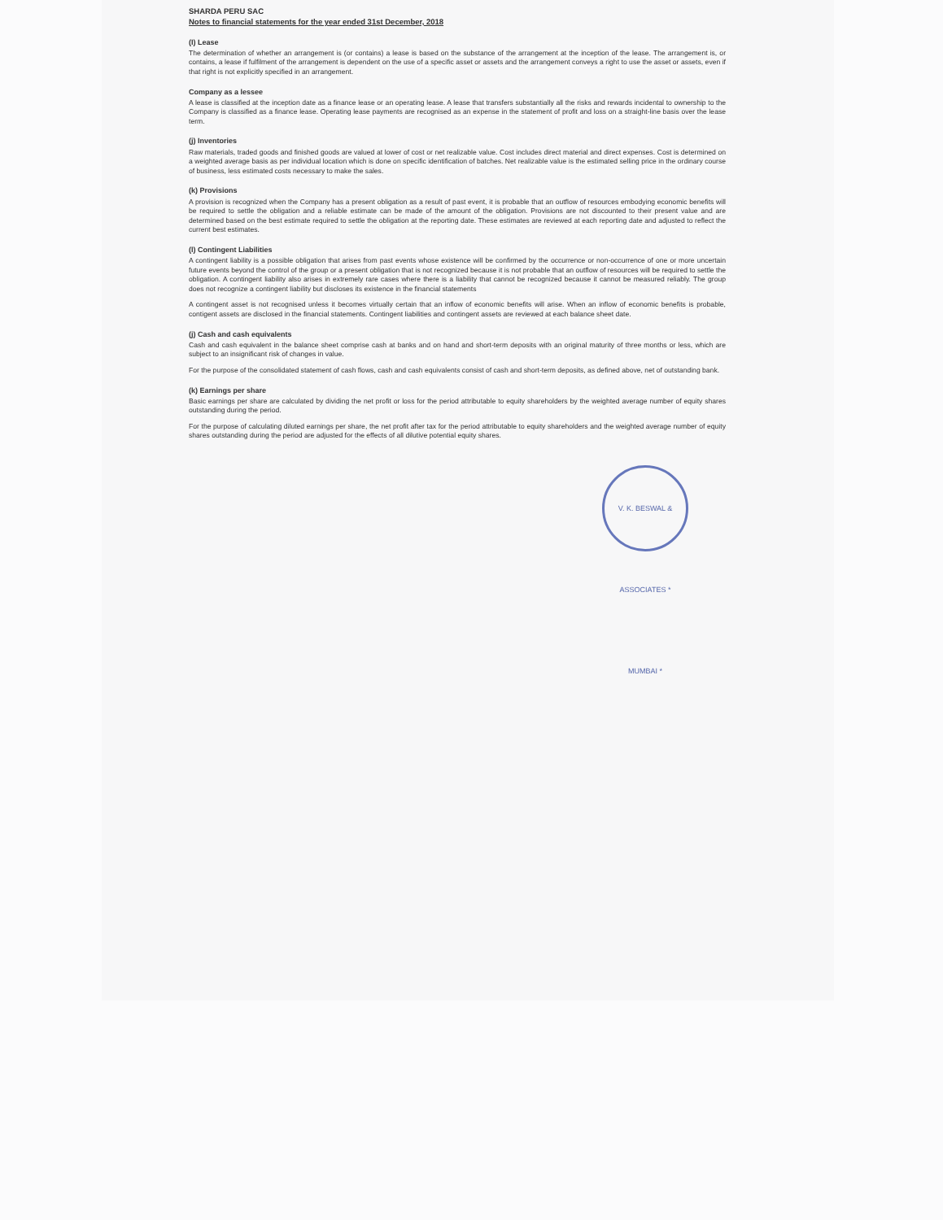SHARDA PERU SAC
Notes to financial statements for the year ended 31st December, 2018
(I) Lease
The determination of whether an arrangement is (or contains) a lease is based on the substance of the arrangement at the inception of the lease. The arrangement is, or contains, a lease if fulfilment of the arrangement is dependent on the use of a specific asset or assets and the arrangement conveys a right to use the asset or assets, even if that right is not explicitly specified in an arrangement.
Company as a lessee
A lease is classified at the inception date as a finance lease or an operating lease. A lease that transfers substantially all the risks and rewards incidental to ownership to the Company is classified as a finance lease. Operating lease payments are recognised as an expense in the statement of profit and loss on a straight-line basis over the lease term.
(j) Inventories
Raw materials, traded goods and finished goods are valued at lower of cost or net realizable value. Cost includes direct material and direct expenses. Cost is determined on a weighted average basis as per individual location which is done on specific identification of batches. Net realizable value is the estimated selling price in the ordinary course of business, less estimated costs necessary to make the sales.
(k) Provisions
A provision is recognized when the Company has a present obligation as a result of past event, it is probable that an outflow of resources embodying economic benefits will be required to settle the obligation and a reliable estimate can be made of the amount of the obligation. Provisions are not discounted to their present value and are determined based on the best estimate required to settle the obligation at the reporting date. These estimates are reviewed at each reporting date and adjusted to reflect the current best estimates.
(l) Contingent Liabilities
A contingent liability is a possible obligation that arises from past events whose existence will be confirmed by the occurrence or non-occurrence of one or more uncertain future events beyond the control of the group or a present obligation that is not recognized because it is not probable that an outflow of resources will be required to settle the obligation. A contingent liability also arises in extremely rare cases where there is a liability that cannot be recognized because it cannot be measured reliably. The group does not recognize a contingent liability but discloses its existence in the financial statements
A contingent asset is not recognised unless it becomes virtually certain that an inflow of economic benefits will arise. When an inflow of economic benefits is probable, contigent assets are disclosed in the financial statements. Contingent liabilities and contingent assets are reviewed at each balance sheet date.
(j) Cash and cash equivalents
Cash and cash equivalent in the balance sheet comprise cash at banks and on hand and short-term deposits with an original maturity of three months or less, which are subject to an insignificant risk of changes in value.
For the purpose of the consolidated statement of cash flows, cash and cash equivalents consist of cash and short-term deposits, as defined above, net of outstanding bank.
(k) Earnings per share
Basic earnings per share are calculated by dividing the net profit or loss for the period attributable to equity shareholders by the weighted average number of equity shares outstanding during the period.
For the purpose of calculating diluted earnings per share, the net profit after tax for the period attributable to equity shareholders and the weighted average number of equity shares outstanding during the period are adjusted for the effects of all dilutive potential equity shares.
V. K. BESWAL & ASSOCIATES * MUMBAI *